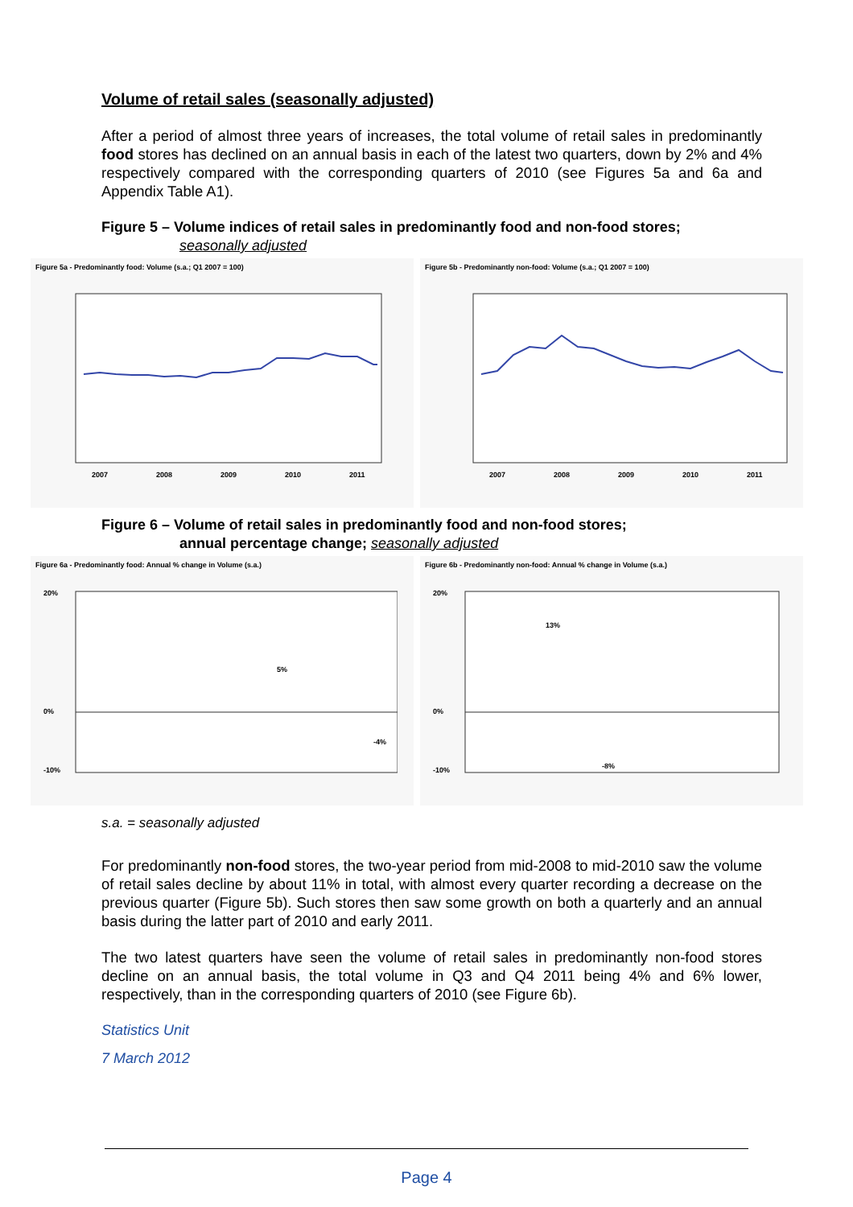Volume of retail sales (seasonally adjusted)
After a period of almost three years of increases, the total volume of retail sales in predominantly food stores has declined on an annual basis in each of the latest two quarters, down by 2% and 4% respectively compared with the corresponding quarters of 2010 (see Figures 5a and 6a and Appendix Table A1).
Figure 5 – Volume indices of retail sales in predominantly food and non-food stores;
seasonally adjusted
Figure 5a - Predominantly food: Volume (s.a.; Q1 2007 = 100)
2007
2008
2009
2010
2011
Figure 5b - Predominantly non-food: Volume (s.a.; Q1 2007 = 100)
2007
2008
2009
2010
2011
Figure 6 – Volume of retail sales in predominantly food and non-food stores;
annual percentage change; seasonally adjusted
Figure 6a - Predominantly food: Annual % change in Volume (s.a.)
20%
0%
-10%
5%
-4%
Figure 6b - Predominantly non-food: Annual % change in Volume (s.a.)
20%
0%
-10%
13%
-8%
s.a. = seasonally adjusted
For predominantly non-food stores, the two-year period from mid-2008 to mid-2010 saw the volume of retail sales decline by about 11% in total, with almost every quarter recording a decrease on the previous quarter (Figure 5b). Such stores then saw some growth on both a quarterly and an annual basis during the latter part of 2010 and early 2011.
The two latest quarters have seen the volume of retail sales in predominantly non-food stores decline on an annual basis, the total volume in Q3 and Q4 2011 being 4% and 6% lower, respectively, than in the corresponding quarters of 2010 (see Figure 6b).
Statistics Unit
7 March 2012
Page 4